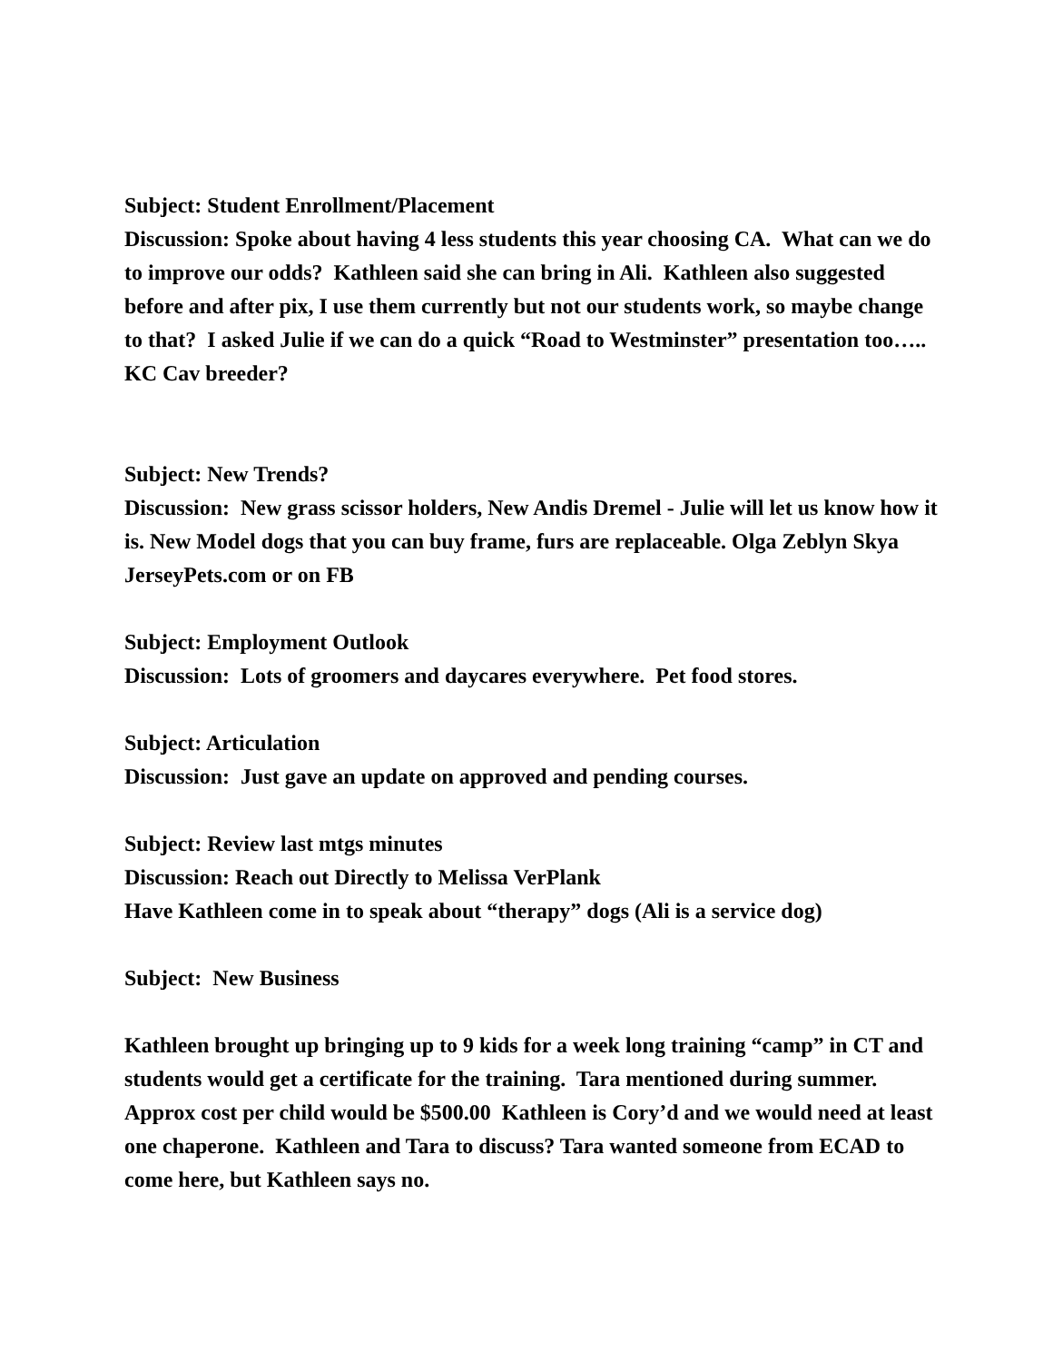Subject: Student Enrollment/Placement
Discussion: Spoke about having 4 less students this year choosing CA. What can we do to improve our odds? Kathleen said she can bring in Ali. Kathleen also suggested before and after pix, I use them currently but not our students work, so maybe change to that? I asked Julie if we can do a quick “Road to Westminster” presentation too….. KC Cav breeder?
Subject: New Trends?
Discussion: New grass scissor holders, New Andis Dremel - Julie will let us know how it is. New Model dogs that you can buy frame, furs are replaceable. Olga Zeblyn Skya JerseyPets.com or on FB
Subject: Employment Outlook
Discussion: Lots of groomers and daycares everywhere. Pet food stores.
Subject: Articulation
Discussion: Just gave an update on approved and pending courses.
Subject: Review last mtgs minutes
Discussion: Reach out Directly to Melissa VerPlank
Have Kathleen come in to speak about “therapy” dogs (Ali is a service dog)
Subject: New Business
Kathleen brought up bringing up to 9 kids for a week long training “camp” in CT and students would get a certificate for the training. Tara mentioned during summer. Approx cost per child would be $500.00 Kathleen is Cory’d and we would need at least one chaperone. Kathleen and Tara to discuss? Tara wanted someone from ECAD to come here, but Kathleen says no.